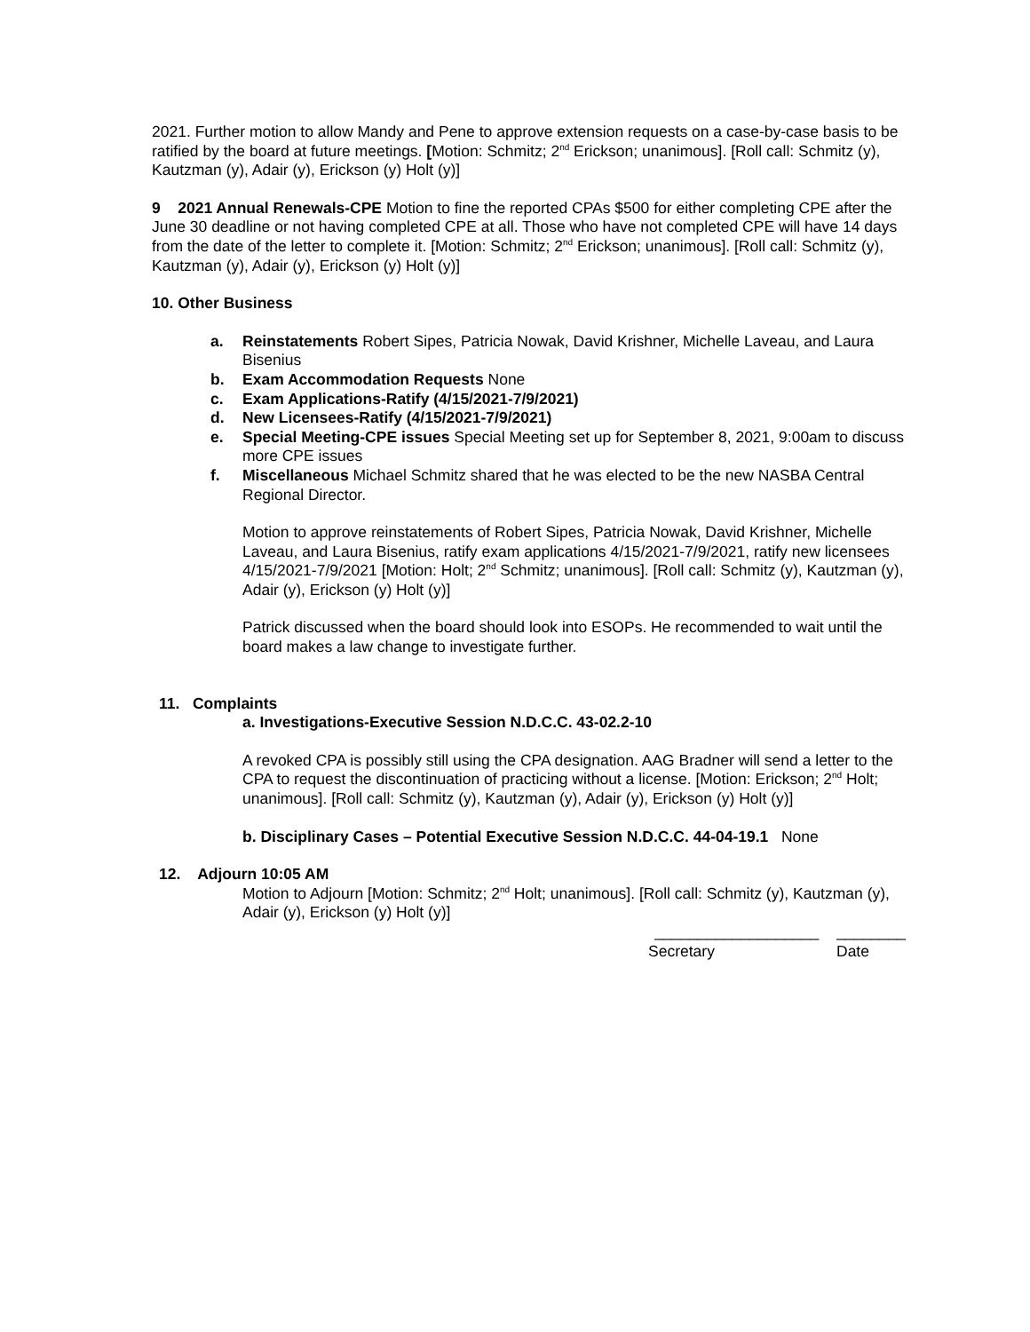2021. Further motion to allow Mandy and Pene to approve extension requests on a case-by-case basis to be ratified by the board at future meetings. [Motion: Schmitz; 2<sup>nd</sup> Erickson; unanimous]. [Roll call: Schmitz (y), Kautzman (y), Adair (y), Erickson (y) Holt (y)]
9 2021 Annual Renewals-CPE Motion to fine the reported CPAs $500 for either completing CPE after the June 30 deadline or not having completed CPE at all. Those who have not completed CPE will have 14 days from the date of the letter to complete it. [Motion: Schmitz; 2<sup>nd</sup> Erickson; unanimous]. [Roll call: Schmitz (y), Kautzman (y), Adair (y), Erickson (y) Holt (y)]
10. Other Business
a. Reinstatements Robert Sipes, Patricia Nowak, David Krishner, Michelle Laveau, and Laura Bisenius
b. Exam Accommodation Requests None
c. Exam Applications-Ratify (4/15/2021-7/9/2021)
d. New Licensees-Ratify (4/15/2021-7/9/2021)
e. Special Meeting-CPE issues Special Meeting set up for September 8, 2021, 9:00am to discuss more CPE issues
f. Miscellaneous Michael Schmitz shared that he was elected to be the new NASBA Central Regional Director.
Motion to approve reinstatements of Robert Sipes, Patricia Nowak, David Krishner, Michelle Laveau, and Laura Bisenius, ratify exam applications 4/15/2021-7/9/2021, ratify new licensees 4/15/2021-7/9/2021 [Motion: Holt; 2<sup>nd</sup> Schmitz; unanimous]. [Roll call: Schmitz (y), Kautzman (y), Adair (y), Erickson (y) Holt (y)]
Patrick discussed when the board should look into ESOPs. He recommended to wait until the board makes a law change to investigate further.
11. Complaints
a. Investigations-Executive Session N.D.C.C. 43-02.2-10
A revoked CPA is possibly still using the CPA designation. AAG Bradner will send a letter to the CPA to request the discontinuation of practicing without a license. [Motion: Erickson; 2<sup>nd</sup> Holt; unanimous]. [Roll call: Schmitz (y), Kautzman (y), Adair (y), Erickson (y) Holt (y)]
b. Disciplinary Cases – Potential Executive Session N.D.C.C. 44-04-19.1 None
12. Adjourn 10:05 AM
Motion to Adjourn [Motion: Schmitz; 2<sup>nd</sup> Holt; unanimous]. [Roll call: Schmitz (y), Kautzman (y), Adair (y), Erickson (y) Holt (y)]
___________________ ________
Secretary Date